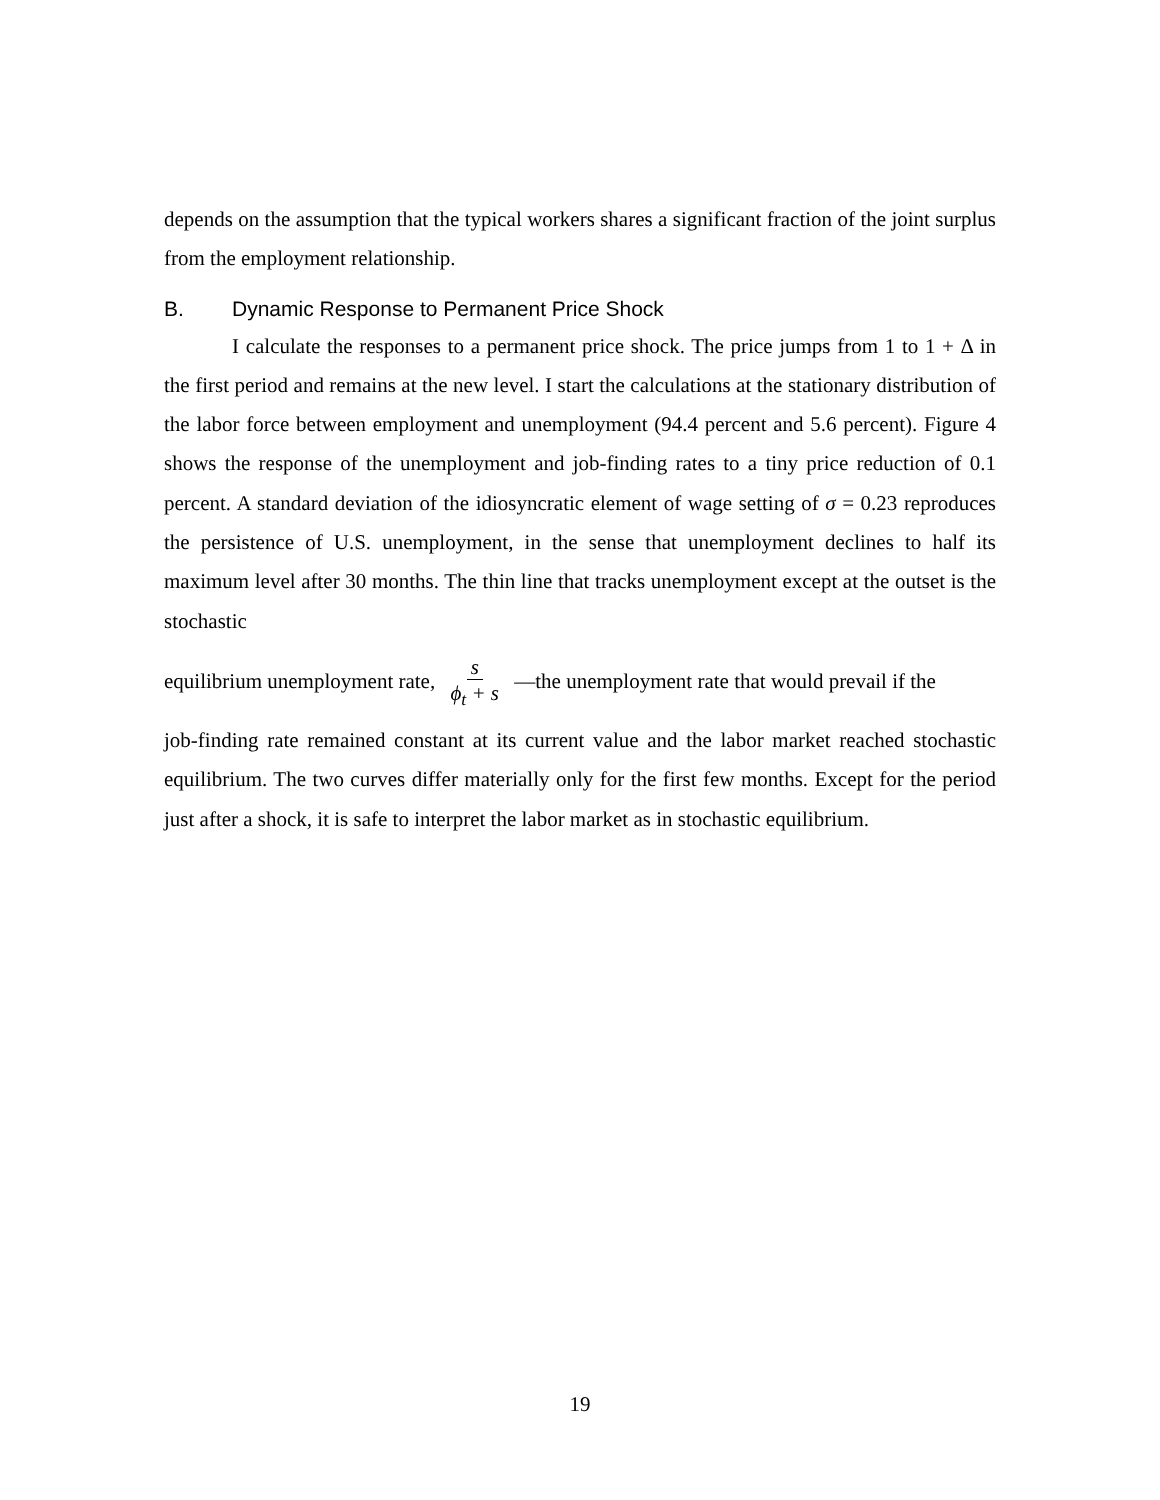depends on the assumption that the typical workers shares a significant fraction of the joint surplus from the employment relationship.
B. Dynamic Response to Permanent Price Shock
I calculate the responses to a permanent price shock. The price jumps from 1 to 1 + Δ in the first period and remains at the new level. I start the calculations at the stationary distribution of the labor force between employment and unemployment (94.4 percent and 5.6 percent). Figure 4 shows the response of the unemployment and job-finding rates to a tiny price reduction of 0.1 percent. A standard deviation of the idiosyncratic element of wage setting of σ = 0.23 reproduces the persistence of U.S. unemployment, in the sense that unemployment declines to half its maximum level after 30 months. The thin line that tracks unemployment except at the outset is the stochastic
equilibrium unemployment rate, s
ϕ<sub>t</sub> + s —the unemployment rate that would prevail if the
job-finding rate remained constant at its current value and the labor market reached stochastic equilibrium. The two curves differ materially only for the first few months. Except for the period just after a shock, it is safe to interpret the labor market as in stochastic equilibrium.
19